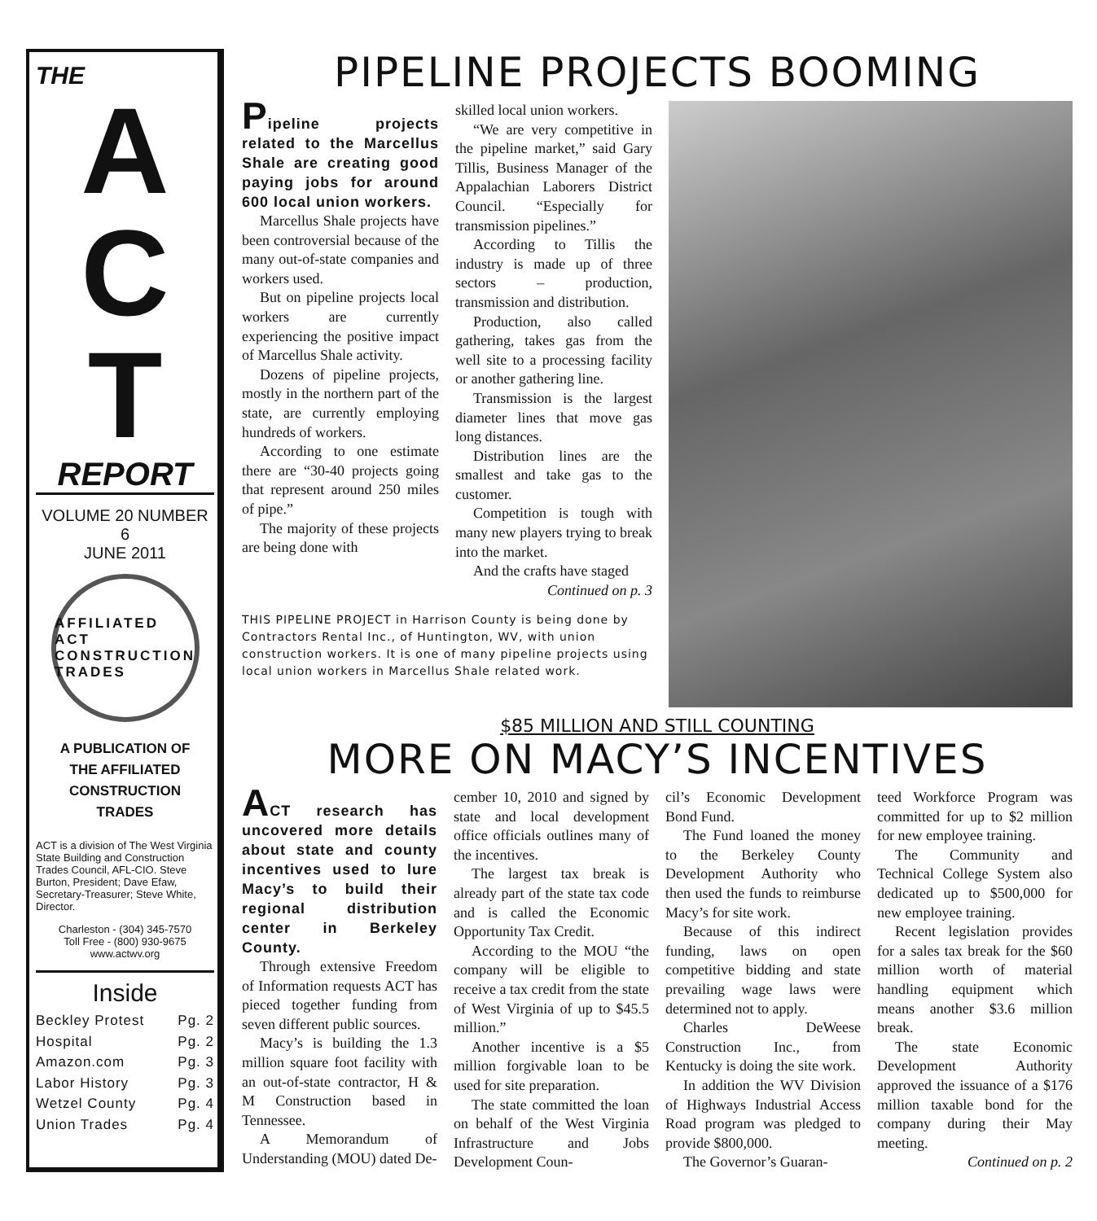THE
A
C
T
REPORT
VOLUME 20 NUMBER 6
JUNE 2011
AFFILIATED
ACT
CONSTRUCTION
TRADES
A PUBLICATION OF
THE AFFILIATED
CONSTRUCTION
TRADES
ACT is a division of The West Virginia State Building and Construction Trades Council, AFL-CIO. Steve Burton, President; Dave Efaw, Secretary-Treasurer; Steve White, Director.
Charleston - (304) 345-7570
Toll Free - (800) 930-9675
www.actwv.org
Inside
Beckley Protest Pg. 2
Hospital Pg. 2
Amazon.com Pg. 3
Labor History Pg. 3
Wetzel County Pg. 4
Union Trades Pg. 4
PIPELINE PROJECTS BOOMING
Pipeline projects related to the Marcellus Shale are creating good paying jobs for around 600 local union workers.
Marcellus Shale projects have been controversial because of the many out-of-state companies and workers used.
But on pipeline projects local workers are currently experiencing the positive impact of Marcellus Shale activity.
Dozens of pipeline projects, mostly in the northern part of the state, are currently employing hundreds of workers.
According to one estimate there are “30-40 projects going that represent around 250 miles of pipe.”
The majority of these projects are being done with
skilled local union workers.
“We are very competitive in the pipeline market,” said Gary Tillis, Business Manager of the Appalachian Laborers District Council. “Especially for transmission pipelines.”
According to Tillis the industry is made up of three sectors – production, transmission and distribution.
Production, also called gathering, takes gas from the well site to a processing facility or another gathering line.
Transmission is the largest diameter lines that move gas long distances.
Distribution lines are the smallest and take gas to the customer.
Competition is tough with many new players trying to break into the market.
And the crafts have staged
Continued on p. 3
THIS PIPELINE PROJECT in Harrison County is being done by Contractors Rental Inc., of Huntington, WV, with union construction workers. It is one of many pipeline projects using local union workers in Marcellus Shale related work.
$85 MILLION AND STILL COUNTING
MORE ON MACY’S INCENTIVES
ACT research has uncovered more details about state and county incentives used to lure Macy’s to build their regional distribution center in Berkeley County.
Through extensive Freedom of Information requests ACT has pieced together funding from seven different public sources.
Macy’s is building the 1.3 million square foot facility with an out-of-state contractor, H & M Construction based in Tennessee.
A Memorandum of Understanding (MOU) dated De-
cember 10, 2010 and signed by state and local development office officials outlines many of the incentives.
The largest tax break is already part of the state tax code and is called the Economic Opportunity Tax Credit.
According to the MOU “the company will be eligible to receive a tax credit from the state of West Virginia of up to $45.5 million.”
Another incentive is a $5 million forgivable loan to be used for site preparation.
The state committed the loan on behalf of the West Virginia Infrastructure and Jobs Development Coun-
cil’s Economic Development Bond Fund.
The Fund loaned the money to the Berkeley County Development Authority who then used the funds to reimburse Macy’s for site work.
Because of this indirect funding, laws on open competitive bidding and state prevailing wage laws were determined not to apply.
Charles DeWeese Construction Inc., from Kentucky is doing the site work.
In addition the WV Division of Highways Industrial Access Road program was pledged to provide $800,000.
The Governor’s Guaran-
teed Workforce Program was committed for up to $2 million for new employee training.
The Community and Technical College System also dedicated up to $500,000 for new employee training.
Recent legislation provides for a sales tax break for the $60 million worth of material handling equipment which means another $3.6 million break.
The state Economic Development Authority approved the issuance of a $176 million taxable bond for the company during their May meeting.
Continued on p. 2